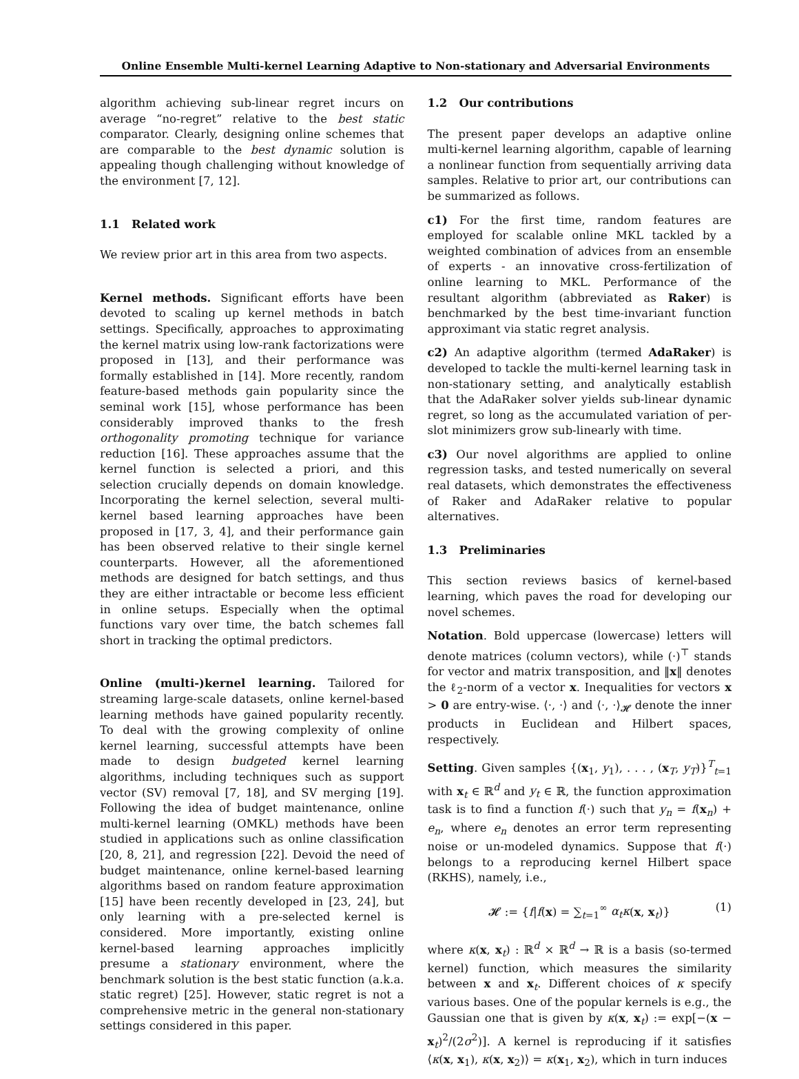Online Ensemble Multi-kernel Learning Adaptive to Non-stationary and Adversarial Environments
algorithm achieving sub-linear regret incurs on average “no-regret” relative to the best static comparator. Clearly, designing online schemes that are comparable to the best dynamic solution is appealing though challenging without knowledge of the environment [7, 12].
1.1 Related work
We review prior art in this area from two aspects.
Kernel methods. Significant efforts have been devoted to scaling up kernel methods in batch settings. Specifically, approaches to approximating the kernel matrix using low-rank factorizations were proposed in [13], and their performance was formally established in [14]. More recently, random feature-based methods gain popularity since the seminal work [15], whose performance has been considerably improved thanks to the fresh orthogonality promoting technique for variance reduction [16]. These approaches assume that the kernel function is selected a priori, and this selection crucially depends on domain knowledge. Incorporating the kernel selection, several multi-kernel based learning approaches have been proposed in [17, 3, 4], and their performance gain has been observed relative to their single kernel counterparts. However, all the aforementioned methods are designed for batch settings, and thus they are either intractable or become less efficient in online setups. Especially when the optimal functions vary over time, the batch schemes fall short in tracking the optimal predictors.
Online (multi-)kernel learning. Tailored for streaming large-scale datasets, online kernel-based learning methods have gained popularity recently. To deal with the growing complexity of online kernel learning, successful attempts have been made to design budgeted kernel learning algorithms, including techniques such as support vector (SV) removal [7, 18], and SV merging [19]. Following the idea of budget maintenance, online multi-kernel learning (OMKL) methods have been studied in applications such as online classification [20, 8, 21], and regression [22]. Devoid the need of budget maintenance, online kernel-based learning algorithms based on random feature approximation [15] have been recently developed in [23, 24], but only learning with a pre-selected kernel is considered. More importantly, existing online kernel-based learning approaches implicitly presume a stationary environment, where the benchmark solution is the best static function (a.k.a. static regret) [25]. However, static regret is not a comprehensive metric in the general non-stationary settings considered in this paper.
1.2 Our contributions
The present paper develops an adaptive online multi-kernel learning algorithm, capable of learning a nonlinear function from sequentially arriving data samples. Relative to prior art, our contributions can be summarized as follows.
c1) For the first time, random features are employed for scalable online MKL tackled by a weighted combination of advices from an ensemble of experts - an innovative cross-fertilization of online learning to MKL. Performance of the resultant algorithm (abbreviated as Raker) is benchmarked by the best time-invariant function approximant via static regret analysis.
c2) An adaptive algorithm (termed AdaRaker) is developed to tackle the multi-kernel learning task in non-stationary setting, and analytically establish that the AdaRaker solver yields sub-linear dynamic regret, so long as the accumulated variation of per-slot minimizers grow sub-linearly with time.
c3) Our novel algorithms are applied to online regression tasks, and tested numerically on several real datasets, which demonstrates the effectiveness of Raker and AdaRaker relative to popular alternatives.
1.3 Preliminaries
This section reviews basics of kernel-based learning, which paves the road for developing our novel schemes.
Notation. Bold uppercase (lowercase) letters will denote matrices (column vectors), while (·)<sup>⊤</sup> stands for vector and matrix transposition, and ‖x‖ denotes the ℓ<sub>2</sub>-norm of a vector x. Inequalities for vectors x > 0 are entry-wise. ⟨·, ·⟩ and ⟨·, ·⟩<sub>𝓗</sub> denote the inner products in Euclidean and Hilbert spaces, respectively.
Setting. Given samples {(x<sub>1</sub>, y<sub>1</sub>), . . . , (x<sub>T</sub>, y<sub>T</sub>)}<sup>T</sup><sub>t=1</sub> with x<sub>t</sub> ∈ ℝ<sup>d</sup> and y<sub>t</sub> ∈ ℝ, the function approximation task is to find a function f(·) such that y<sub>n</sub> = f(x<sub>n</sub>) + e<sub>n</sub>, where e<sub>n</sub> denotes an error term representing noise or un-modeled dynamics. Suppose that f(·) belongs to a reproducing kernel Hilbert space (RKHS), namely, i.e.,
𝓗 := {f|f(x) = ∑<sub>t=1</sub><sup>∞</sup> α<sub>t</sub>κ(x, x<sub>t</sub>)} (1)
where κ(x, x<sub>t</sub>) : ℝ<sup>d</sup> × ℝ<sup>d</sup> → ℝ is a basis (so-termed kernel) function, which measures the similarity between x and x<sub>t</sub>. Different choices of κ specify various bases. One of the popular kernels is e.g., the Gaussian one that is given by κ(x, x<sub>t</sub>) := exp[−(x − x<sub>t</sub>)<sup>2</sup>/(2σ<sup>2</sup>)]. A kernel is reproducing if it satisfies ⟨κ(x, x<sub>1</sub>), κ(x, x<sub>2</sub>)⟩ = κ(x<sub>1</sub>, x<sub>2</sub>), which in turn induces